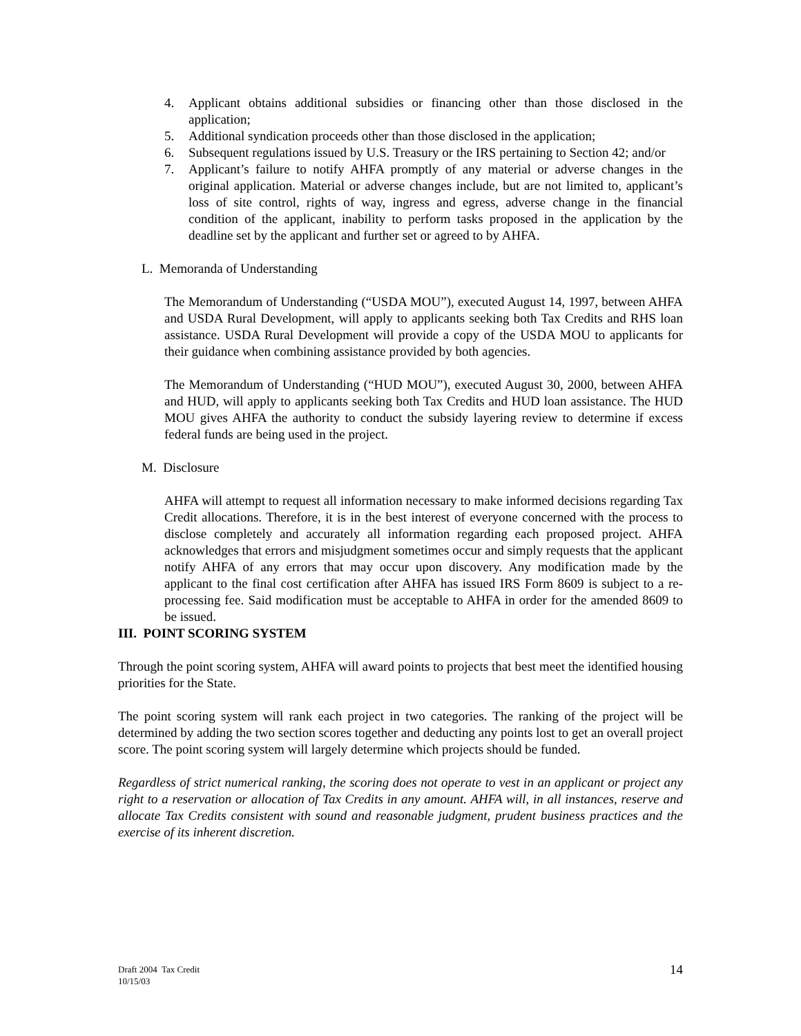4. Applicant obtains additional subsidies or financing other than those disclosed in the application;
5. Additional syndication proceeds other than those disclosed in the application;
6. Subsequent regulations issued by U.S. Treasury or the IRS pertaining to Section 42; and/or
7. Applicant’s failure to notify AHFA promptly of any material or adverse changes in the original application. Material or adverse changes include, but are not limited to, applicant’s loss of site control, rights of way, ingress and egress, adverse change in the financial condition of the applicant, inability to perform tasks proposed in the application by the deadline set by the applicant and further set or agreed to by AHFA.
L. Memoranda of Understanding
The Memorandum of Understanding (“USDA MOU”), executed August 14, 1997, between AHFA and USDA Rural Development, will apply to applicants seeking both Tax Credits and RHS loan assistance. USDA Rural Development will provide a copy of the USDA MOU to applicants for their guidance when combining assistance provided by both agencies.
The Memorandum of Understanding (“HUD MOU”), executed August 30, 2000, between AHFA and HUD, will apply to applicants seeking both Tax Credits and HUD loan assistance. The HUD MOU gives AHFA the authority to conduct the subsidy layering review to determine if excess federal funds are being used in the project.
M. Disclosure
AHFA will attempt to request all information necessary to make informed decisions regarding Tax Credit allocations. Therefore, it is in the best interest of everyone concerned with the process to disclose completely and accurately all information regarding each proposed project. AHFA acknowledges that errors and misjudgment sometimes occur and simply requests that the applicant notify AHFA of any errors that may occur upon discovery. Any modification made by the applicant to the final cost certification after AHFA has issued IRS Form 8609 is subject to a re-processing fee. Said modification must be acceptable to AHFA in order for the amended 8609 to be issued.
III. POINT SCORING SYSTEM
Through the point scoring system, AHFA will award points to projects that best meet the identified housing priorities for the State.
The point scoring system will rank each project in two categories. The ranking of the project will be determined by adding the two section scores together and deducting any points lost to get an overall project score. The point scoring system will largely determine which projects should be funded.
Regardless of strict numerical ranking, the scoring does not operate to vest in an applicant or project any right to a reservation or allocation of Tax Credits in any amount. AHFA will, in all instances, reserve and allocate Tax Credits consistent with sound and reasonable judgment, prudent business practices and the exercise of its inherent discretion.
Draft 2004 Tax Credit
10/15/03
14